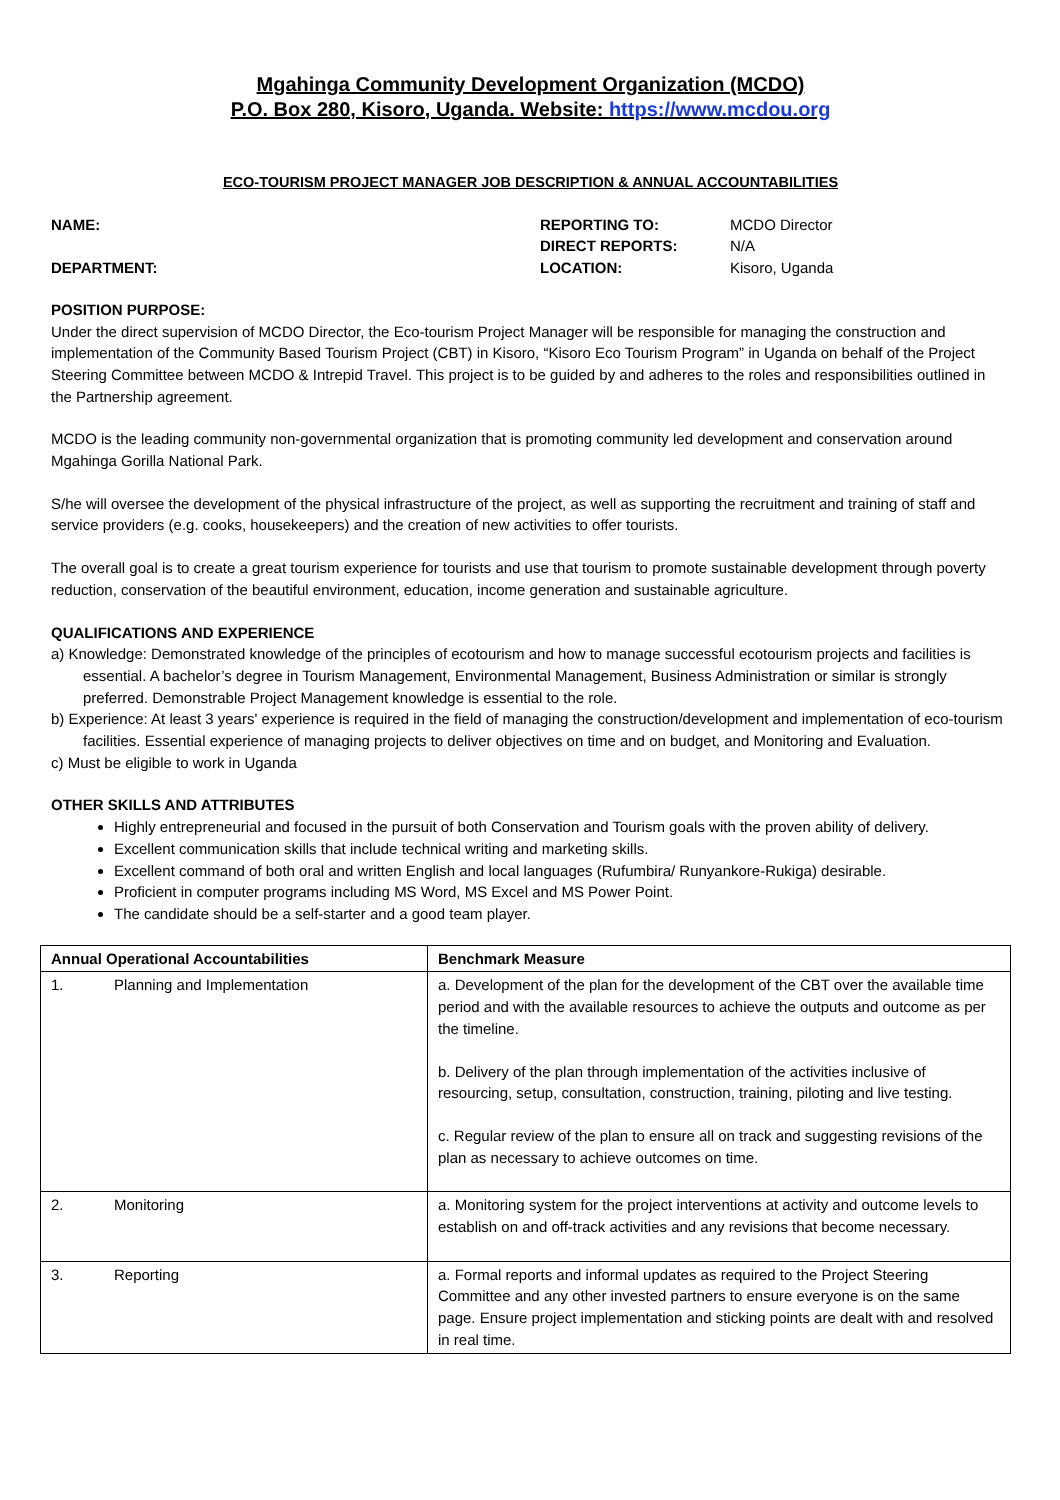Mgahinga Community Development Organization (MCDO)
P.O. Box 280, Kisoro, Uganda. Website: https://www.mcdou.org
ECO-TOURISM PROJECT MANAGER JOB DESCRIPTION & ANNUAL ACCOUNTABILITIES
NAME: REPORTING TO: MCDO Director DIRECT REPORTS: N/A DEPARTMENT: LOCATION: Kisoro, Uganda
POSITION PURPOSE:
Under the direct supervision of MCDO Director, the Eco-tourism Project Manager will be responsible for managing the construction and implementation of the Community Based Tourism Project (CBT) in Kisoro, “Kisoro Eco Tourism Program” in Uganda on behalf of the Project Steering Committee between MCDO & Intrepid Travel. This project is to be guided by and adheres to the roles and responsibilities outlined in the Partnership agreement.
MCDO is the leading community non-governmental organization that is promoting community led development and conservation around Mgahinga Gorilla National Park.
S/he will oversee the development of the physical infrastructure of the project, as well as supporting the recruitment and training of staff and service providers (e.g. cooks, housekeepers) and the creation of new activities to offer tourists.
The overall goal is to create a great tourism experience for tourists and use that tourism to promote sustainable development through poverty reduction, conservation of the beautiful environment, education, income generation and sustainable agriculture.
QUALIFICATIONS AND EXPERIENCE
a) Knowledge: Demonstrated knowledge of the principles of ecotourism and how to manage successful ecotourism projects and facilities is essential. A bachelor’s degree in Tourism Management, Environmental Management, Business Administration or similar is strongly preferred. Demonstrable Project Management knowledge is essential to the role.
b) Experience: At least 3 years' experience is required in the field of managing the construction/development and implementation of eco-tourism facilities. Essential experience of managing projects to deliver objectives on time and on budget, and Monitoring and Evaluation.
c) Must be eligible to work in Uganda
OTHER SKILLS AND ATTRIBUTES
Highly entrepreneurial and focused in the pursuit of both Conservation and Tourism goals with the proven ability of delivery.
Excellent communication skills that include technical writing and marketing skills.
Excellent command of both oral and written English and local languages (Rufumbira/ Runyankore-Rukiga) desirable.
Proficient in computer programs including MS Word, MS Excel and MS Power Point.
The candidate should be a self-starter and a good team player.
| Annual Operational Accountabilities | Benchmark Measure |
| --- | --- |
| 1. Planning and Implementation | a. Development of the plan for the development of the CBT over the available time period and with the available resources to achieve the outputs and outcome as per the timeline. b. Delivery of the plan through implementation of the activities inclusive of resourcing, setup, consultation, construction, training, piloting and live testing. c. Regular review of the plan to ensure all on track and suggesting revisions of the plan as necessary to achieve outcomes on time. |
| 2. Monitoring | a. Monitoring system for the project interventions at activity and outcome levels to establish on and off-track activities and any revisions that become necessary. |
| 3. Reporting | a. Formal reports and informal updates as required to the Project Steering Committee and any other invested partners to ensure everyone is on the same page. Ensure project implementation and sticking points are dealt with and resolved in real time. |